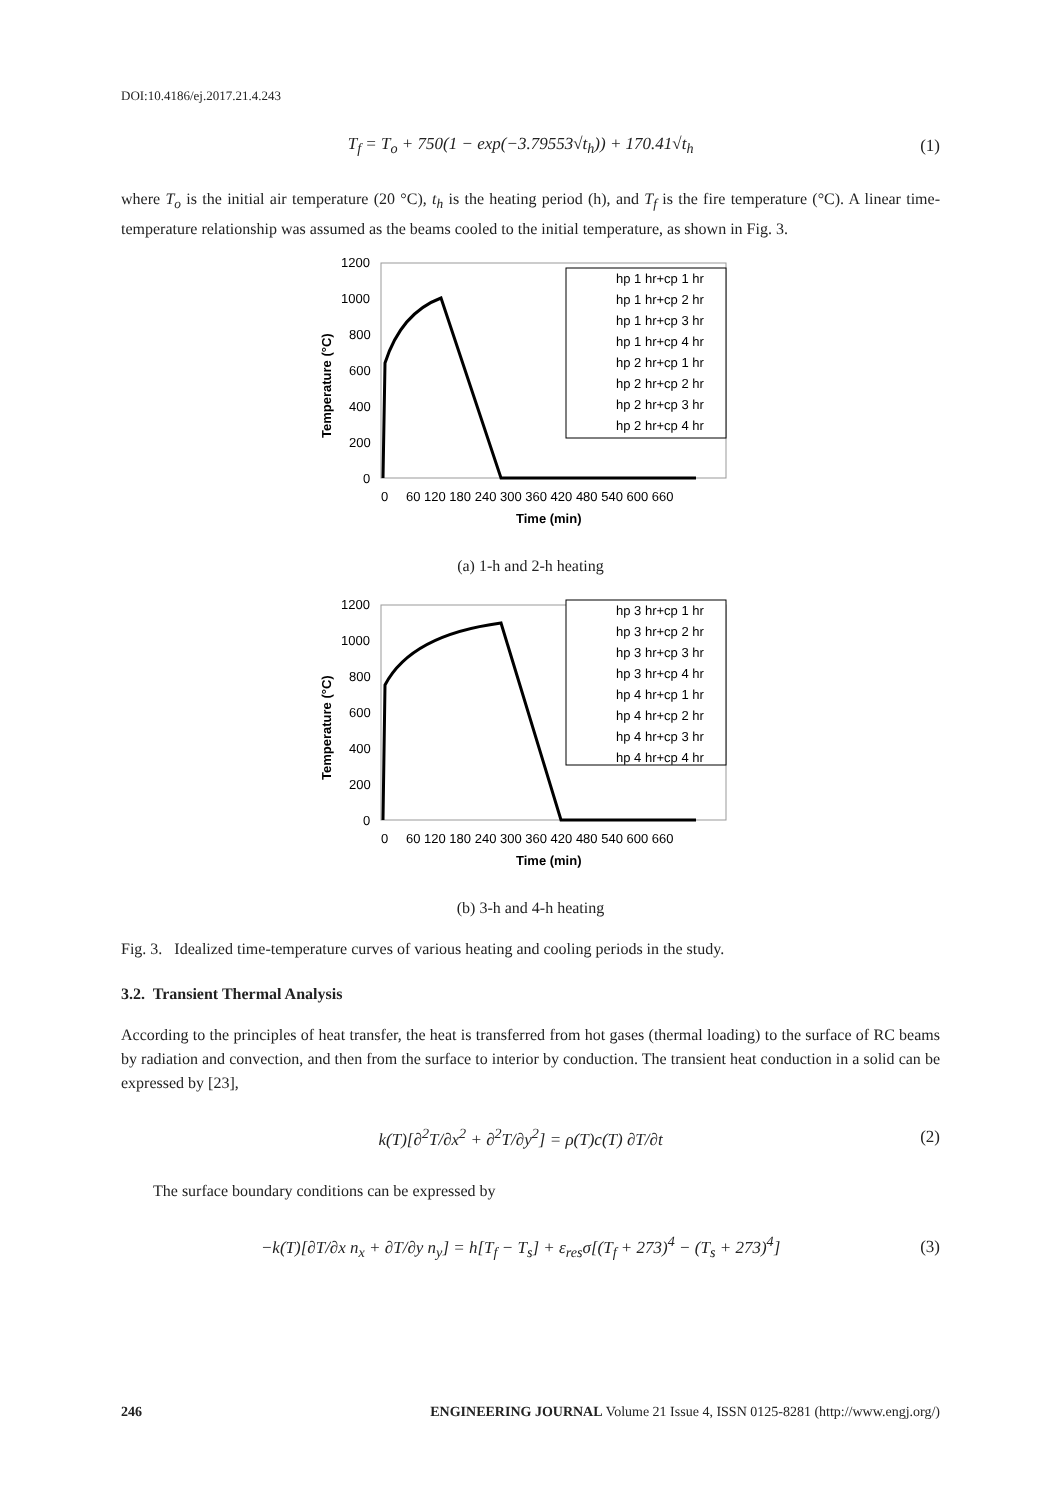DOI:10.4186/ej.2017.21.4.243
T<sub>f</sub> = T<sub>o</sub> + 750(1 − exp(−3.79553√t<sub>h</sub>)) + 170.41√t<sub>h</sub> (1)
where T<sub>o</sub> is the initial air temperature (20 °C), t<sub>h</sub> is the heating period (h), and T<sub>f</sub> is the fire temperature (°C). A linear time-temperature relationship was assumed as the beams cooled to the initial temperature, as shown in Fig. 3.
1200
1000
800
600
400
200
0
0
60 120 180 240 300 360 420 480 540 600 660
Time (min)
Temperature (°C)
hp 1 hr+cp 1 hr
hp 1 hr+cp 2 hr
hp 1 hr+cp 3 hr
hp 1 hr+cp 4 hr
hp 2 hr+cp 1 hr
hp 2 hr+cp 2 hr
hp 2 hr+cp 3 hr
hp 2 hr+cp 4 hr
(a) 1-h and 2-h heating
1200
1000
800
600
400
200
0
0
60 120 180 240 300 360 420 480 540 600 660
Time (min)
Temperature (°C)
hp 3 hr+cp 1 hr
hp 3 hr+cp 2 hr
hp 3 hr+cp 3 hr
hp 3 hr+cp 4 hr
hp 4 hr+cp 1 hr
hp 4 hr+cp 2 hr
hp 4 hr+cp 3 hr
hp 4 hr+cp 4 hr
(b) 3-h and 4-h heating
Fig. 3. Idealized time-temperature curves of various heating and cooling periods in the study.
3.2. Transient Thermal Analysis
According to the principles of heat transfer, the heat is transferred from hot gases (thermal loading) to the surface of RC beams by radiation and convection, and then from the surface to interior by conduction. The transient heat conduction in a solid can be expressed by [23],
k(T)[∂<sup>2</sup>T/∂x<sup>2</sup> + ∂<sup>2</sup>T/∂y<sup>2</sup>] = ρ(T)c(T) ∂T/∂t (2)
The surface boundary conditions can be expressed by
−k(T)[∂T/∂x n<sub>x</sub> + ∂T/∂y n<sub>y</sub>] = h[T<sub>f</sub> − T<sub>s</sub>] + ε<sub>res</sub>σ[(T<sub>f</sub> + 273)<sup>4</sup> − (T<sub>s</sub> + 273)<sup>4</sup>] (3)
246 ENGINEERING JOURNAL Volume 21 Issue 4, ISSN 0125-8281 (http://www.engj.org/)